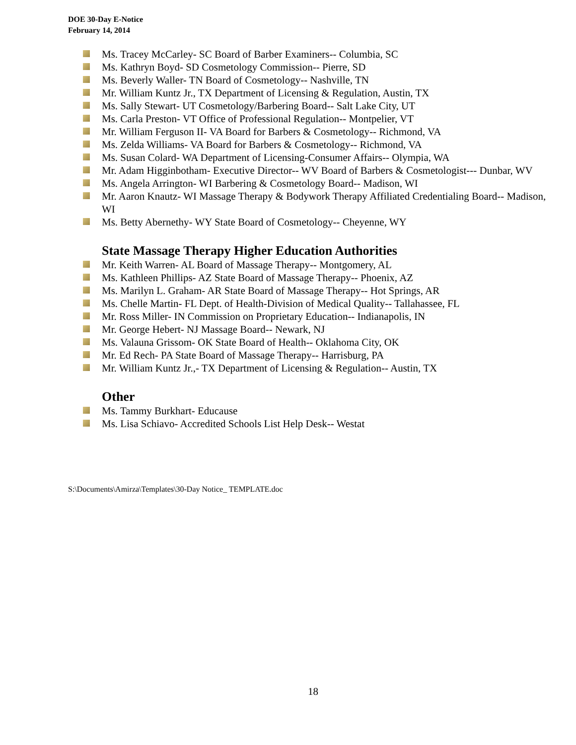DOE 30-Day E-Notice
February 14, 2014
Ms. Tracey McCarley- SC Board of Barber Examiners-- Columbia, SC
Ms. Kathryn Boyd- SD Cosmetology Commission-- Pierre, SD
Ms. Beverly Waller- TN Board of Cosmetology-- Nashville, TN
Mr. William Kuntz Jr., TX Department of Licensing & Regulation, Austin, TX
Ms. Sally Stewart- UT Cosmetology/Barbering Board-- Salt Lake City, UT
Ms. Carla Preston- VT Office of Professional Regulation-- Montpelier, VT
Mr. William Ferguson II- VA Board for Barbers & Cosmetology-- Richmond, VA
Ms. Zelda Williams- VA Board for Barbers & Cosmetology-- Richmond, VA
Ms. Susan Colard- WA Department of Licensing-Consumer Affairs-- Olympia, WA
Mr. Adam Higginbotham- Executive Director-- WV Board of Barbers & Cosmetologist--- Dunbar, WV
Ms. Angela Arrington- WI Barbering & Cosmetology Board-- Madison, WI
Mr. Aaron Knautz- WI Massage Therapy & Bodywork Therapy Affiliated Credentialing Board-- Madison, WI
Ms. Betty Abernethy- WY State Board of Cosmetology-- Cheyenne, WY
State Massage Therapy Higher Education Authorities
Mr. Keith Warren- AL Board of Massage Therapy-- Montgomery, AL
Ms. Kathleen Phillips- AZ State Board of Massage Therapy-- Phoenix, AZ
Ms. Marilyn L. Graham- AR State Board of Massage Therapy-- Hot Springs, AR
Ms. Chelle Martin- FL Dept. of Health-Division of Medical Quality-- Tallahassee, FL
Mr. Ross Miller- IN Commission on Proprietary Education-- Indianapolis, IN
Mr. George Hebert- NJ Massage Board-- Newark, NJ
Ms. Valauna Grissom- OK State Board of Health-- Oklahoma City, OK
Mr. Ed Rech- PA State Board of Massage Therapy-- Harrisburg, PA
Mr. William Kuntz Jr.,- TX Department of Licensing & Regulation-- Austin, TX
Other
Ms. Tammy Burkhart- Educause
Ms. Lisa Schiavo- Accredited Schools List Help Desk-- Westat
S:\Documents\Amirza\Templates\30-Day Notice_ TEMPLATE.doc
18